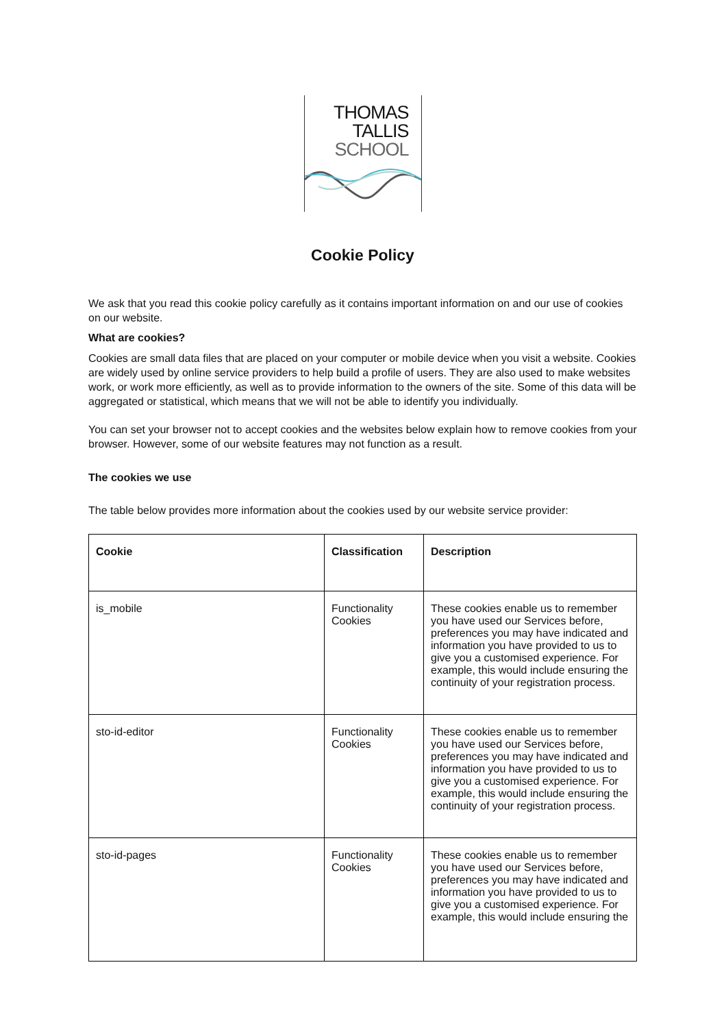THOMAS
TALLIS
SCHOOL
Cookie Policy
We ask that you read this cookie policy carefully as it contains important information on and our use of cookies on our website.
What are cookies?
Cookies are small data files that are placed on your computer or mobile device when you visit a website. Cookies are widely used by online service providers to help build a profile of users. They are also used to make websites work, or work more efficiently, as well as to provide information to the owners of the site. Some of this data will be aggregated or statistical, which means that we will not be able to identify you individually.
You can set your browser not to accept cookies and the websites below explain how to remove cookies from your browser. However, some of our website features may not function as a result.
The cookies we use
The table below provides more information about the cookies used by our website service provider:
| Cookie | Classification | Description |
| --- | --- | --- |
| is_mobile | Functionality Cookies | These cookies enable us to remember you have used our Services before, preferences you may have indicated and information you have provided to us to give you a customised experience. For example, this would include ensuring the continuity of your registration process. |
| sto-id-editor | Functionality Cookies | These cookies enable us to remember you have used our Services before, preferences you may have indicated and information you have provided to us to give you a customised experience. For example, this would include ensuring the continuity of your registration process. |
| sto-id-pages | Functionality Cookies | These cookies enable us to remember you have used our Services before, preferences you may have indicated and information you have provided to us to give you a customised experience. For example, this would include ensuring the |